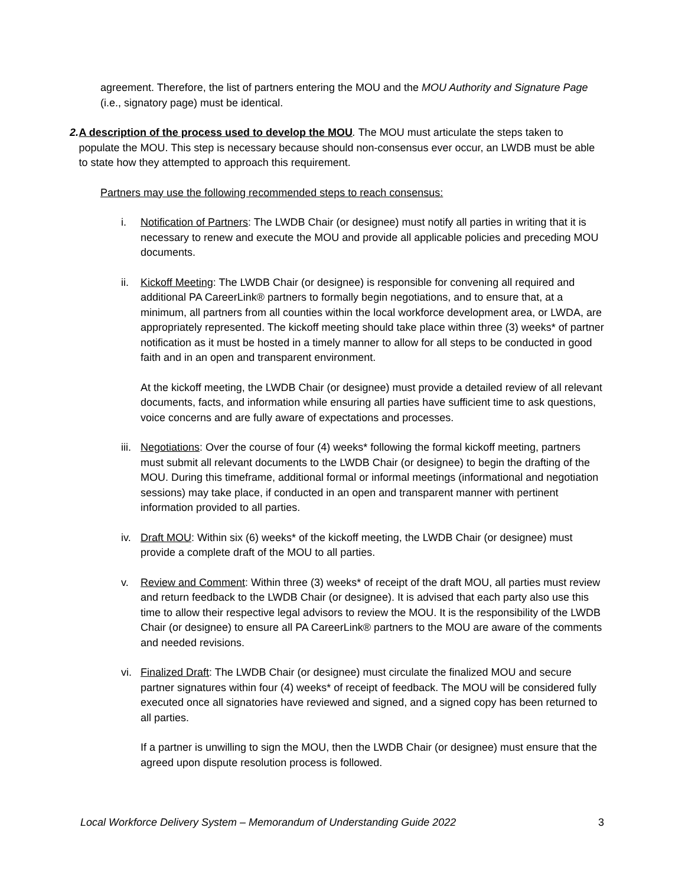agreement. Therefore, the list of partners entering the MOU and the MOU Authority and Signature Page (i.e., signatory page) must be identical.
2. A description of the process used to develop the MOU. The MOU must articulate the steps taken to populate the MOU. This step is necessary because should non-consensus ever occur, an LWDB must be able to state how they attempted to approach this requirement.
Partners may use the following recommended steps to reach consensus:
i. Notification of Partners: The LWDB Chair (or designee) must notify all parties in writing that it is necessary to renew and execute the MOU and provide all applicable policies and preceding MOU documents.
ii. Kickoff Meeting: The LWDB Chair (or designee) is responsible for convening all required and additional PA CareerLink® partners to formally begin negotiations, and to ensure that, at a minimum, all partners from all counties within the local workforce development area, or LWDA, are appropriately represented. The kickoff meeting should take place within three (3) weeks* of partner notification as it must be hosted in a timely manner to allow for all steps to be conducted in good faith and in an open and transparent environment.
At the kickoff meeting, the LWDB Chair (or designee) must provide a detailed review of all relevant documents, facts, and information while ensuring all parties have sufficient time to ask questions, voice concerns and are fully aware of expectations and processes.
iii.
Negotiations: Over the course of four (4) weeks* following the formal kickoff meeting, partners must submit all relevant documents to the LWDB Chair (or designee) to begin the drafting of the MOU. During this timeframe, additional formal or informal meetings (informational and negotiation sessions) may take place, if conducted in an open and transparent manner with pertinent information provided to all parties.
iv. Draft MOU: Within six (6) weeks* of the kickoff meeting, the LWDB Chair (or designee) must provide a complete draft of the MOU to all parties.
v. Review and Comment: Within three (3) weeks* of receipt of the draft MOU, all parties must review and return feedback to the LWDB Chair (or designee). It is advised that each party also use this time to allow their respective legal advisors to review the MOU. It is the responsibility of the LWDB Chair (or designee) to ensure all PA CareerLink® partners to the MOU are aware of the comments and needed revisions.
vi. Finalized Draft: The LWDB Chair (or designee) must circulate the finalized MOU and secure partner signatures within four (4) weeks* of receipt of feedback. The MOU will be considered fully executed once all signatories have reviewed and signed, and a signed copy has been returned to all parties.
If a partner is unwilling to sign the MOU, then the LWDB Chair (or designee) must ensure that the agreed upon dispute resolution process is followed.
Local Workforce Delivery System – Memorandum of Understanding Guide 2022 3